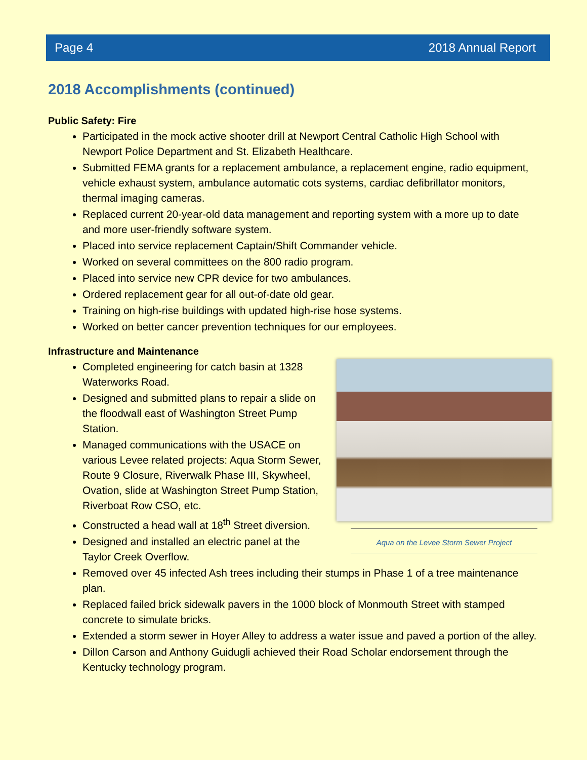Page 4 2018 Annual Report
2018 Accomplishments (continued)
Public Safety: Fire
Participated in the mock active shooter drill at Newport Central Catholic High School with Newport Police Department and St. Elizabeth Healthcare.
Submitted FEMA grants for a replacement ambulance, a replacement engine, radio equipment, vehicle exhaust system, ambulance automatic cots systems, cardiac defibrillator monitors, thermal imaging cameras.
Replaced current 20-year-old data management and reporting system with a more up to date and more user-friendly software system.
Placed into service replacement Captain/Shift Commander vehicle.
Worked on several committees on the 800 radio program.
Placed into service new CPR device for two ambulances.
Ordered replacement gear for all out-of-date old gear.
Training on high-rise buildings with updated high-rise hose systems.
Worked on better cancer prevention techniques for our employees.
Infrastructure and Maintenance
Aqua on the Levee Storm Sewer Project
Completed engineering for catch basin at 1328 Waterworks Road.
Designed and submitted plans to repair a slide on the floodwall east of Washington Street Pump Station.
Managed communications with the USACE on various Levee related projects: Aqua Storm Sewer, Route 9 Closure, Riverwalk Phase III, Skywheel, Ovation, slide at Washington Street Pump Station, Riverboat Row CSO, etc.
Constructed a head wall at 18<sup>th</sup> Street diversion.
Designed and installed an electric panel at the Taylor Creek Overflow.
Removed over 45 infected Ash trees including their stumps in Phase 1 of a tree maintenance plan.
Replaced failed brick sidewalk pavers in the 1000 block of Monmouth Street with stamped concrete to simulate bricks.
Extended a storm sewer in Hoyer Alley to address a water issue and paved a portion of the alley.
Dillon Carson and Anthony Guidugli achieved their Road Scholar endorsement through the Kentucky technology program.